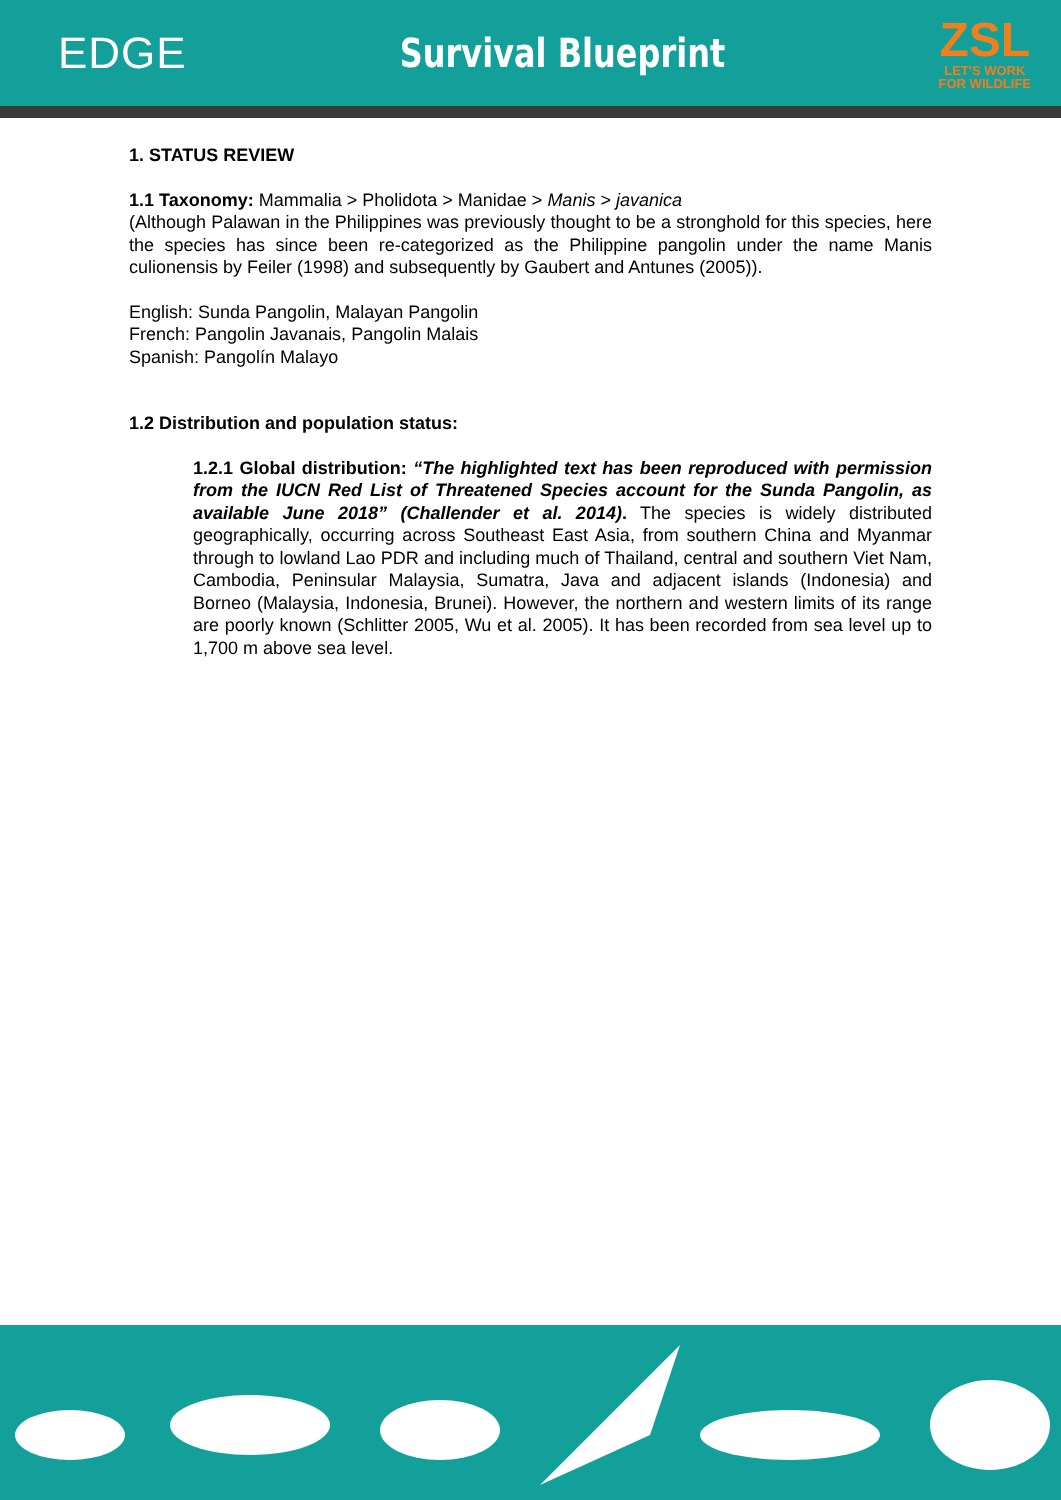EDGE Survival Blueprint
ZSL
LET'S WORK
FOR WILDLIFE
1. STATUS REVIEW
1.1 Taxonomy: Mammalia > Pholidota > Manidae > Manis > javanica
(Although Palawan in the Philippines was previously thought to be a stronghold for this species, here the species has since been re-categorized as the Philippine pangolin under the name Manis culionensis by Feiler (1998) and subsequently by Gaubert and Antunes (2005)).
English: Sunda Pangolin, Malayan Pangolin
French: Pangolin Javanais, Pangolin Malais
Spanish: Pangolín Malayo
1.2 Distribution and population status:
1.2.1 Global distribution: “The highlighted text has been reproduced with permission from the IUCN Red List of Threatened Species account for the Sunda Pangolin, as available June 2018” (Challender et al. 2014). The species is widely distributed geographically, occurring across Southeast East Asia, from southern China and Myanmar through to lowland Lao PDR and including much of Thailand, central and southern Viet Nam, Cambodia, Peninsular Malaysia, Sumatra, Java and adjacent islands (Indonesia) and Borneo (Malaysia, Indonesia, Brunei). However, the northern and western limits of its range are poorly known (Schlitter 2005, Wu et al. 2005). It has been recorded from sea level up to 1,700 m above sea level.